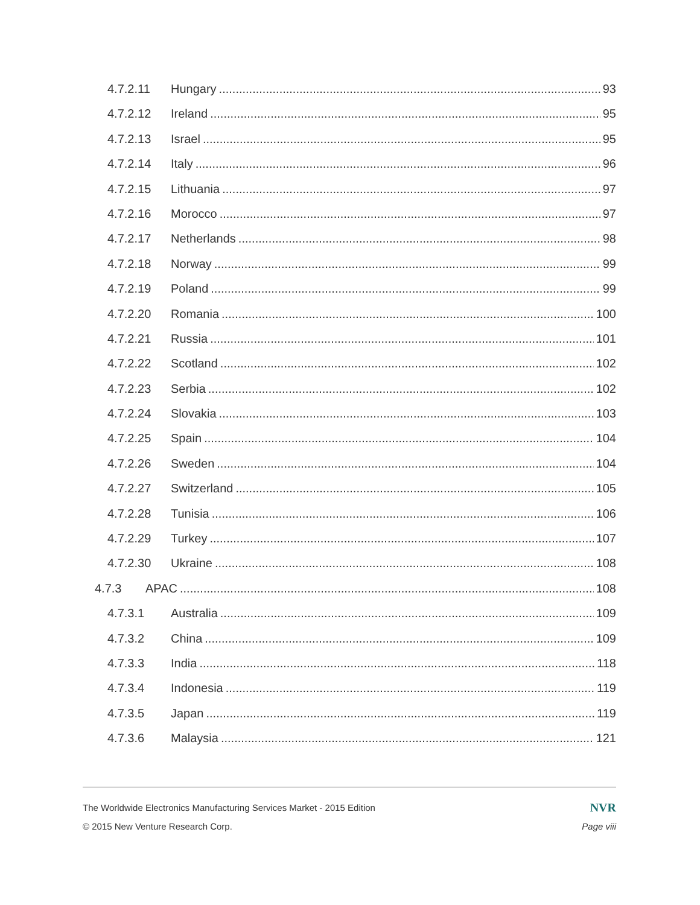4.7.2.11 Hungary 93
4.7.2.12 Ireland 95
4.7.2.13 Israel 95
4.7.2.14 Italy 96
4.7.2.15 Lithuania 97
4.7.2.16 Morocco 97
4.7.2.17 Netherlands 98
4.7.2.18 Norway 99
4.7.2.19 Poland 99
4.7.2.20 Romania 100
4.7.2.21 Russia 101
4.7.2.22 Scotland 102
4.7.2.23 Serbia 102
4.7.2.24 Slovakia 103
4.7.2.25 Spain 104
4.7.2.26 Sweden 104
4.7.2.27 Switzerland 105
4.7.2.28 Tunisia 106
4.7.2.29 Turkey 107
4.7.2.30 Ukraine 108
4.7.3 APAC 108
4.7.3.1 Australia 109
4.7.3.2 China 109
4.7.3.3 India 118
4.7.3.4 Indonesia 119
4.7.3.5 Japan 119
4.7.3.6 Malaysia 121
The Worldwide Electronics Manufacturing Services Market - 2015 Edition NVR
© 2015 New Venture Research Corp. Page viii